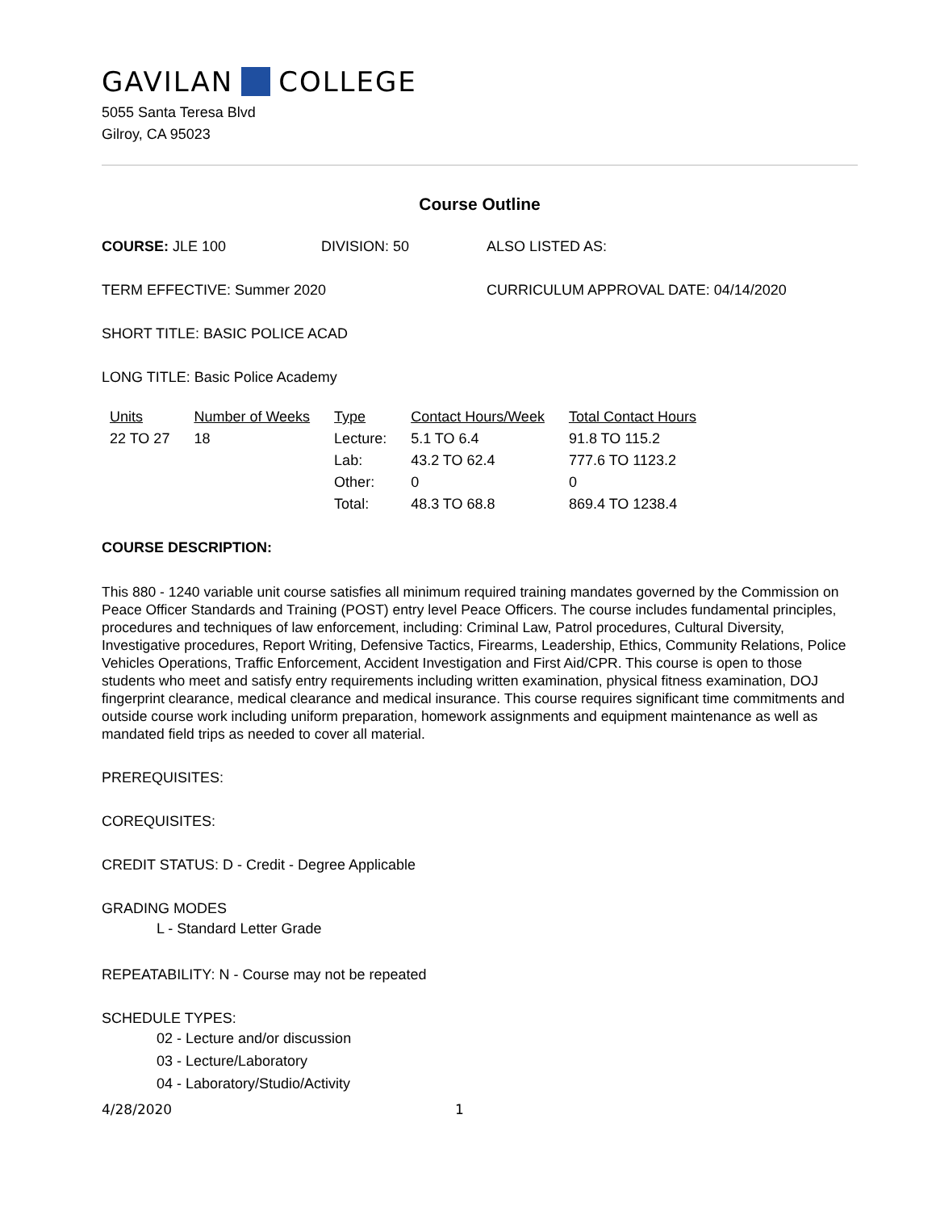GAVILAN COLLEGE
5055 Santa Teresa Blvd
Gilroy, CA 95023
Course Outline
COURSE: JLE 100 DIVISION: 50 ALSO LISTED AS:
TERM EFFECTIVE: Summer 2020 CURRICULUM APPROVAL DATE: 04/14/2020
SHORT TITLE: BASIC POLICE ACAD
LONG TITLE: Basic Police Academy
| Units | Number of Weeks | Type | Contact Hours/Week | Total Contact Hours |
| --- | --- | --- | --- | --- |
| 22 TO 27 | 18 | Lecture: | 5.1 TO 6.4 | 91.8 TO 115.2 |
| | | Lab: | 43.2 TO 62.4 | 777.6 TO 1123.2 |
| | | Other: | 0 | 0 |
| | | Total: | 48.3 TO 68.8 | 869.4 TO 1238.4 |
COURSE DESCRIPTION:
This 880 - 1240 variable unit course satisfies all minimum required training mandates governed by the Commission on Peace Officer Standards and Training (POST) entry level Peace Officers. The course includes fundamental principles, procedures and techniques of law enforcement, including: Criminal Law, Patrol procedures, Cultural Diversity, Investigative procedures, Report Writing, Defensive Tactics, Firearms, Leadership, Ethics, Community Relations, Police Vehicles Operations, Traffic Enforcement, Accident Investigation and First Aid/CPR. This course is open to those students who meet and satisfy entry requirements including written examination, physical fitness examination, DOJ fingerprint clearance, medical clearance and medical insurance. This course requires significant time commitments and outside course work including uniform preparation, homework assignments and equipment maintenance as well as mandated field trips as needed to cover all material.
PREREQUISITES:
COREQUISITES:
CREDIT STATUS: D - Credit - Degree Applicable
GRADING MODES
L - Standard Letter Grade
REPEATABILITY: N - Course may not be repeated
SCHEDULE TYPES:
02 - Lecture and/or discussion
03 - Lecture/Laboratory
04 - Laboratory/Studio/Activity
4/28/2020 1